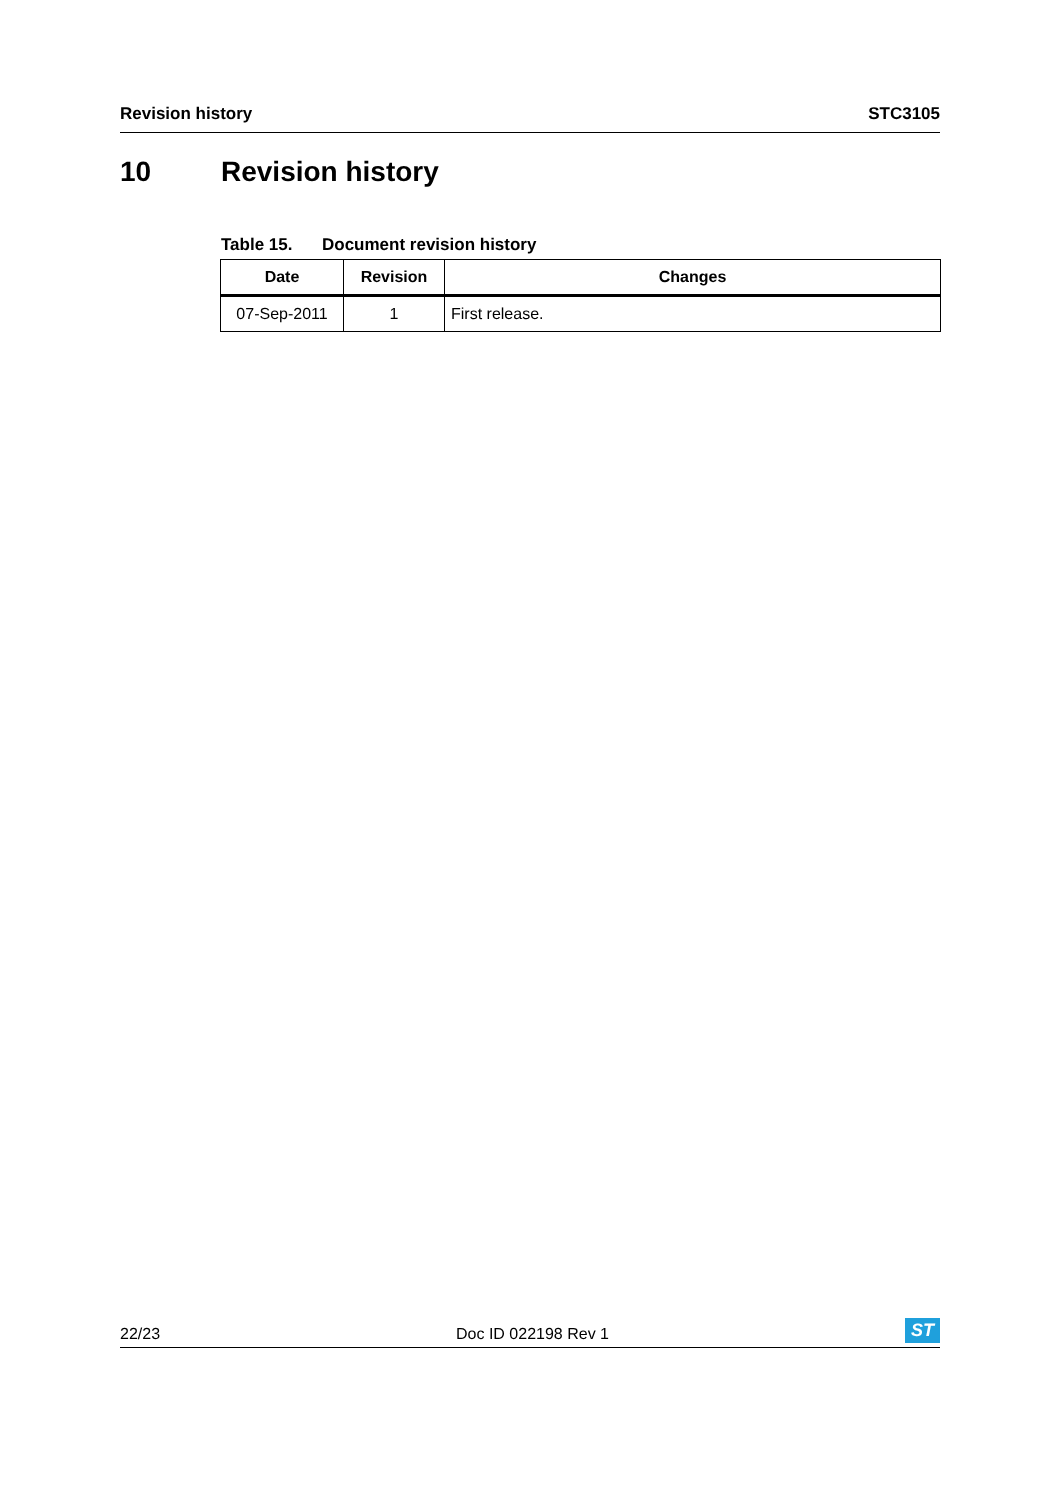Revision history STC3105
10 Revision history
Table 15. Document revision history
| Date | Revision | Changes |
| --- | --- | --- |
| 07-Sep-2011 | 1 | First release. |
22/23 Doc ID 022198 Rev 1 ST